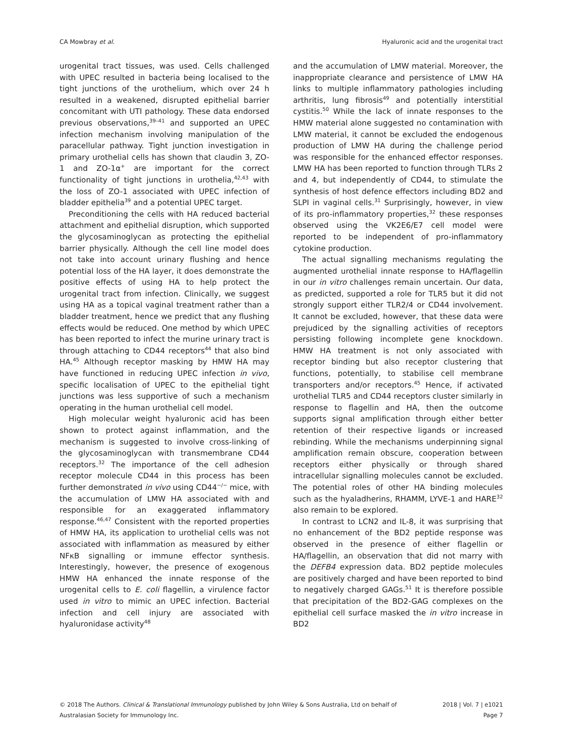CA Mowbray et al. Hyaluronic acid and the urogenital tract
urogenital tract tissues, was used. Cells challenged with UPEC resulted in bacteria being localised to the tight junctions of the urothelium, which over 24 h resulted in a weakened, disrupted epithelial barrier concomitant with UTI pathology. These data endorsed previous observations,<sup>39–41</sup> and supported an UPEC infection mechanism involving manipulation of the paracellular pathway. Tight junction investigation in primary urothelial cells has shown that claudin 3, ZO-1 and ZO-1α<sup>+</sup> are important for the correct functionality of tight junctions in urothelia,<sup>42,43</sup> with the loss of ZO-1 associated with UPEC infection of bladder epithelia<sup>39</sup> and a potential UPEC target.
Preconditioning the cells with HA reduced bacterial attachment and epithelial disruption, which supported the glycosaminoglycan as protecting the epithelial barrier physically. Although the cell line model does not take into account urinary flushing and hence potential loss of the HA layer, it does demonstrate the positive effects of using HA to help protect the urogenital tract from infection. Clinically, we suggest using HA as a topical vaginal treatment rather than a bladder treatment, hence we predict that any flushing effects would be reduced. One method by which UPEC has been reported to infect the murine urinary tract is through attaching to CD44 receptors<sup>44</sup> that also bind HA.<sup>45</sup> Although receptor masking by HMW HA may have functioned in reducing UPEC infection in vivo, specific localisation of UPEC to the epithelial tight junctions was less supportive of such a mechanism operating in the human urothelial cell model.
High molecular weight hyaluronic acid has been shown to protect against inflammation, and the mechanism is suggested to involve cross-linking of the glycosaminoglycan with transmembrane CD44 receptors.<sup>32</sup> The importance of the cell adhesion receptor molecule CD44 in this process has been further demonstrated in vivo using CD44<sup>−/−</sup> mice, with the accumulation of LMW HA associated with and responsible for an exaggerated inflammatory response.<sup>46,47</sup> Consistent with the reported properties of HMW HA, its application to urothelial cells was not associated with inflammation as measured by either NFκB signalling or immune effector synthesis. Interestingly, however, the presence of exogenous HMW HA enhanced the innate response of the urogenital cells to E. coli flagellin, a virulence factor used in vitro to mimic an UPEC infection. Bacterial infection and cell injury are associated with hyaluronidase activity<sup>48</sup>
and the accumulation of LMW material. Moreover, the inappropriate clearance and persistence of LMW HA links to multiple inflammatory pathologies including arthritis, lung fibrosis<sup>49</sup> and potentially interstitial cystitis.<sup>50</sup> While the lack of innate responses to the HMW material alone suggested no contamination with LMW material, it cannot be excluded the endogenous production of LMW HA during the challenge period was responsible for the enhanced effector responses. LMW HA has been reported to function through TLRs 2 and 4, but independently of CD44, to stimulate the synthesis of host defence effectors including BD2 and SLPI in vaginal cells.<sup>31</sup> Surprisingly, however, in view of its pro-inflammatory properties,<sup>32</sup> these responses observed using the VK2E6/E7 cell model were reported to be independent of pro-inflammatory cytokine production.
The actual signalling mechanisms regulating the augmented urothelial innate response to HA/flagellin in our in vitro challenges remain uncertain. Our data, as predicted, supported a role for TLR5 but it did not strongly support either TLR2/4 or CD44 involvement. It cannot be excluded, however, that these data were prejudiced by the signalling activities of receptors persisting following incomplete gene knockdown. HMW HA treatment is not only associated with receptor binding but also receptor clustering that functions, potentially, to stabilise cell membrane transporters and/or receptors.<sup>45</sup> Hence, if activated urothelial TLR5 and CD44 receptors cluster similarly in response to flagellin and HA, then the outcome supports signal amplification through either better retention of their respective ligands or increased rebinding. While the mechanisms underpinning signal amplification remain obscure, cooperation between receptors either physically or through shared intracellular signalling molecules cannot be excluded. The potential roles of other HA binding molecules such as the hyaladherins, RHAMM, LYVE-1 and HARE<sup>32</sup> also remain to be explored.
In contrast to LCN2 and IL-8, it was surprising that no enhancement of the BD2 peptide response was observed in the presence of either flagellin or HA/flagellin, an observation that did not marry with the DEFB4 expression data. BD2 peptide molecules are positively charged and have been reported to bind to negatively charged GAGs.<sup>51</sup> It is therefore possible that precipitation of the BD2-GAG complexes on the epithelial cell surface masked the in vitro increase in BD2
© 2018 The Authors. Clinical & Translational Immunology published by John Wiley & Sons Australia, Ltd on behalf of
Australasian Society for Immunology Inc.
2018 | Vol. 7 | e1021
Page 7